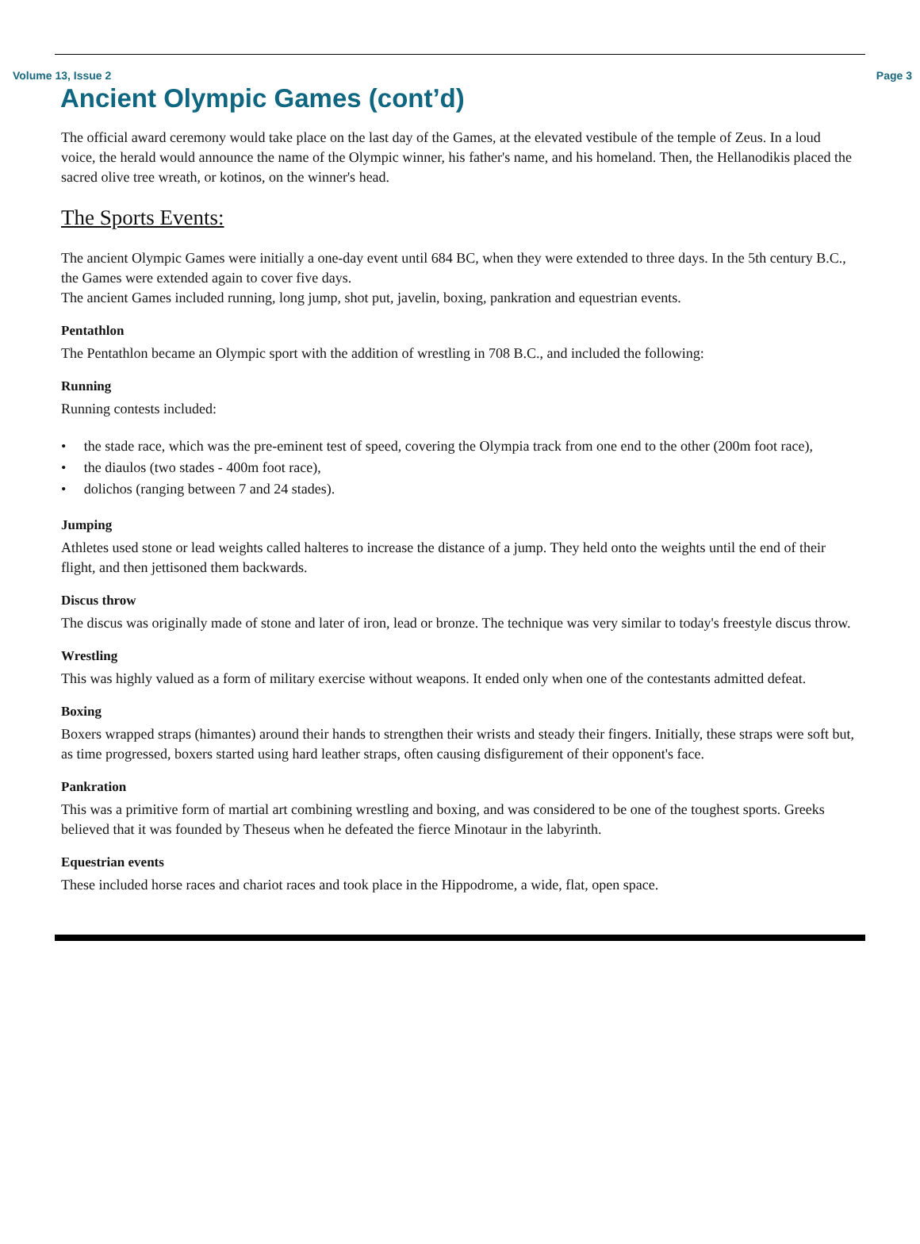Volume 13, Issue 2 Page 3
Ancient Olympic Games (cont’d)
The official award ceremony would take place on the last day of the Games, at the elevated vestibule of the temple of Zeus. In a loud voice, the herald would announce the name of the Olympic winner, his father's name, and his homeland. Then, the Hellanodikis placed the sacred olive tree wreath, or kotinos, on the winner's head.
The Sports Events:
The ancient Olympic Games were initially a one-day event until 684 BC, when they were extended to three days. In the 5th century B.C., the Games were extended again to cover five days.
The ancient Games included running, long jump, shot put, javelin, boxing, pankration and equestrian events.
Pentathlon
The Pentathlon became an Olympic sport with the addition of wrestling in 708 B.C., and included the following:
Running
Running contests included:
• the stade race, which was the pre-eminent test of speed, covering the Olympia track from one end to the other (200m foot race),
• the diaulos (two stades - 400m foot race),
• dolichos (ranging between 7 and 24 stades).
Jumping
Athletes used stone or lead weights called halteres to increase the distance of a jump. They held onto the weights until the end of their flight, and then jettisoned them backwards.
Discus throw
The discus was originally made of stone and later of iron, lead or bronze. The technique was very similar to today's freestyle discus throw.
Wrestling
This was highly valued as a form of military exercise without weapons. It ended only when one of the contestants admitted defeat.
Boxing
Boxers wrapped straps (himantes) around their hands to strengthen their wrists and steady their fingers. Initially, these straps were soft but, as time progressed, boxers started using hard leather straps, often causing disfigurement of their opponent's face.
Pankration
This was a primitive form of martial art combining wrestling and boxing, and was considered to be one of the toughest sports. Greeks believed that it was founded by Theseus when he defeated the fierce Minotaur in the labyrinth.
Equestrian events
These included horse races and chariot races and took place in the Hippodrome, a wide, flat, open space.